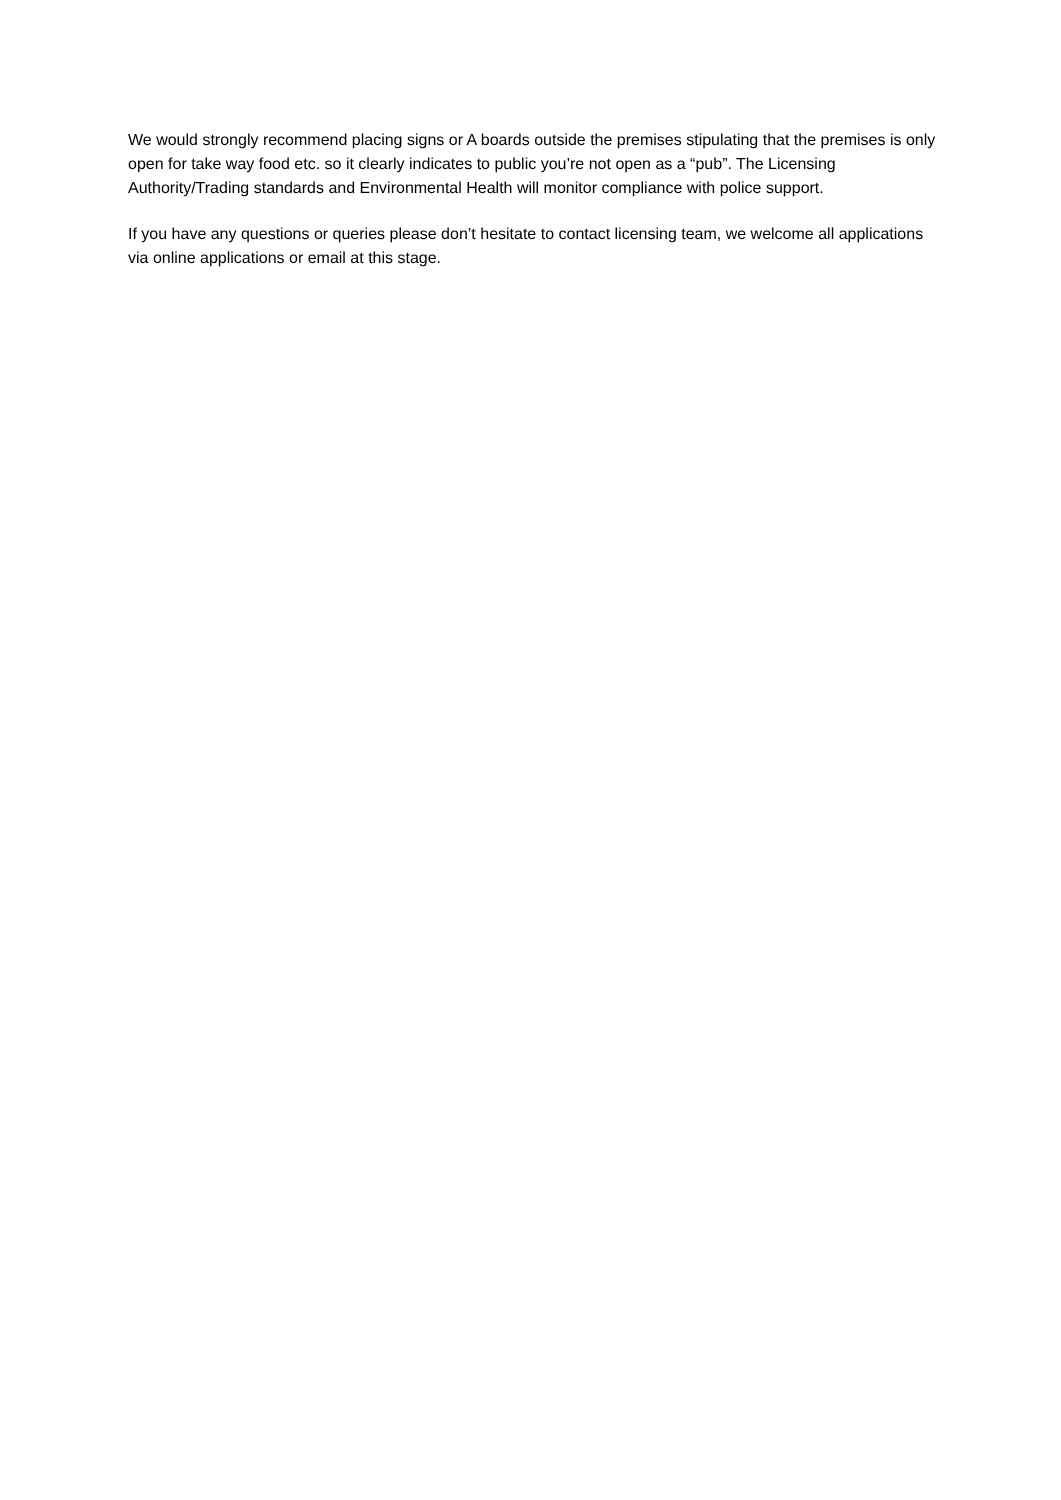We would strongly recommend placing signs or A boards outside the premises stipulating that the premises is only open for take way food etc. so it clearly indicates to public you’re not open as a “pub”. The Licensing Authority/Trading standards and Environmental Health will monitor compliance with police support.
If you have any questions or queries please don’t hesitate to contact licensing team, we welcome all applications via online applications or email at this stage.